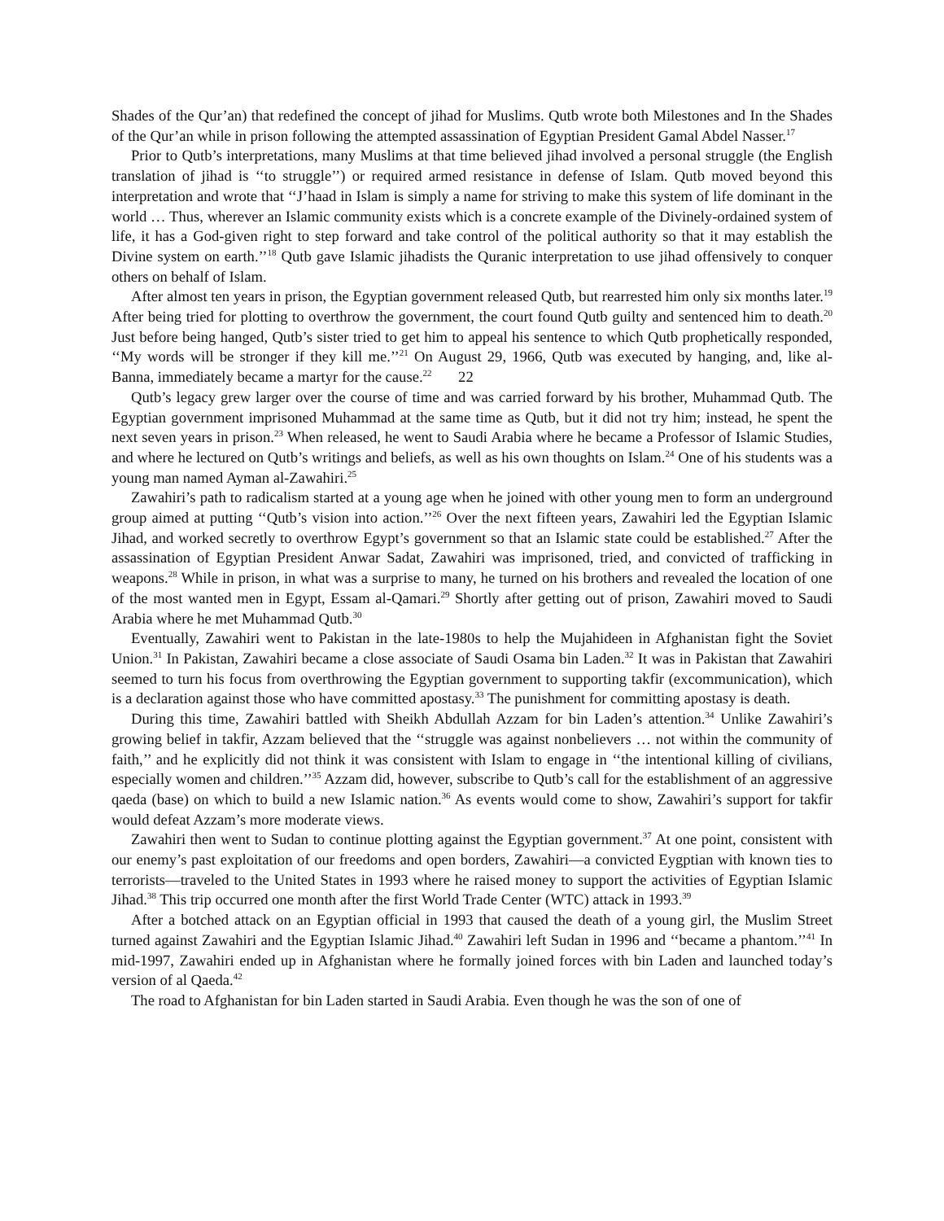Shades of the Qur’an) that redefined the concept of jihad for Muslims. Qutb wrote both Milestones and In the Shades of the Qur’an while in prison following the attempted assassination of Egyptian President Gamal Abdel Nasser.<sup>17</sup>
Prior to Qutb’s interpretations, many Muslims at that time believed jihad involved a personal struggle (the English translation of jihad is ‘‘to struggle’’) or required armed resistance in defense of Islam. Qutb moved beyond this interpretation and wrote that ‘‘J’haad in Islam is simply a name for striving to make this system of life dominant in the world … Thus, wherever an Islamic community exists which is a concrete example of the Divinely-ordained system of life, it has a God-given right to step forward and take control of the political authority so that it may establish the Divine system on earth.’’<sup>18</sup> Qutb gave Islamic jihadists the Quranic interpretation to use jihad offensively to conquer others on behalf of Islam.
After almost ten years in prison, the Egyptian government released Qutb, but rearrested him only six months later.<sup>19</sup> After being tried for plotting to overthrow the government, the court found Qutb guilty and sentenced him to death.<sup>20</sup> Just before being hanged, Qutb’s sister tried to get him to appeal his sentence to which Qutb prophetically responded, ‘‘My words will be stronger if they kill me.’’<sup>21</sup> On August 29, 1966, Qutb was executed by hanging, and, like al-Banna, immediately became a martyr for the cause.<sup>22</sup> 22
Qutb’s legacy grew larger over the course of time and was carried forward by his brother, Muhammad Qutb. The Egyptian government imprisoned Muhammad at the same time as Qutb, but it did not try him; instead, he spent the next seven years in prison.<sup>23</sup> When released, he went to Saudi Arabia where he became a Professor of Islamic Studies, and where he lectured on Qutb’s writings and beliefs, as well as his own thoughts on Islam.<sup>24</sup> One of his students was a young man named Ayman al-Zawahiri.<sup>25</sup>
Zawahiri’s path to radicalism started at a young age when he joined with other young men to form an underground group aimed at putting ‘‘Qutb’s vision into action.’’<sup>26</sup> Over the next fifteen years, Zawahiri led the Egyptian Islamic Jihad, and worked secretly to overthrow Egypt’s government so that an Islamic state could be established.<sup>27</sup> After the assassination of Egyptian President Anwar Sadat, Zawahiri was imprisoned, tried, and convicted of trafficking in weapons.<sup>28</sup> While in prison, in what was a surprise to many, he turned on his brothers and revealed the location of one of the most wanted men in Egypt, Essam al-Qamari.<sup>29</sup> Shortly after getting out of prison, Zawahiri moved to Saudi Arabia where he met Muhammad Qutb.<sup>30</sup>
Eventually, Zawahiri went to Pakistan in the late-1980s to help the Mujahideen in Afghanistan fight the Soviet Union.<sup>31</sup> In Pakistan, Zawahiri became a close associate of Saudi Osama bin Laden.<sup>32</sup> It was in Pakistan that Zawahiri seemed to turn his focus from overthrowing the Egyptian government to supporting takfir (excommunication), which is a declaration against those who have committed apostasy.<sup>33</sup> The punishment for committing apostasy is death.
During this time, Zawahiri battled with Sheikh Abdullah Azzam for bin Laden’s attention.<sup>34</sup> Unlike Zawahiri’s growing belief in takfir, Azzam believed that the ‘‘struggle was against nonbelievers … not within the community of faith,’’ and he explicitly did not think it was consistent with Islam to engage in ‘‘the intentional killing of civilians, especially women and children.’’<sup>35</sup> Azzam did, however, subscribe to Qutb’s call for the establishment of an aggressive qaeda (base) on which to build a new Islamic nation.<sup>36</sup> As events would come to show, Zawahiri’s support for takfir would defeat Azzam’s more moderate views.
Zawahiri then went to Sudan to continue plotting against the Egyptian government.<sup>37</sup> At one point, consistent with our enemy’s past exploitation of our freedoms and open borders, Zawahiri—a convicted Eygptian with known ties to terrorists—traveled to the United States in 1993 where he raised money to support the activities of Egyptian Islamic Jihad.<sup>38</sup> This trip occurred one month after the first World Trade Center (WTC) attack in 1993.<sup>39</sup>
After a botched attack on an Egyptian official in 1993 that caused the death of a young girl, the Muslim Street turned against Zawahiri and the Egyptian Islamic Jihad.<sup>40</sup> Zawahiri left Sudan in 1996 and ‘‘became a phantom.’’<sup>41</sup> In mid-1997, Zawahiri ended up in Afghanistan where he formally joined forces with bin Laden and launched today’s version of al Qaeda.<sup>42</sup>
The road to Afghanistan for bin Laden started in Saudi Arabia. Even though he was the son of one of